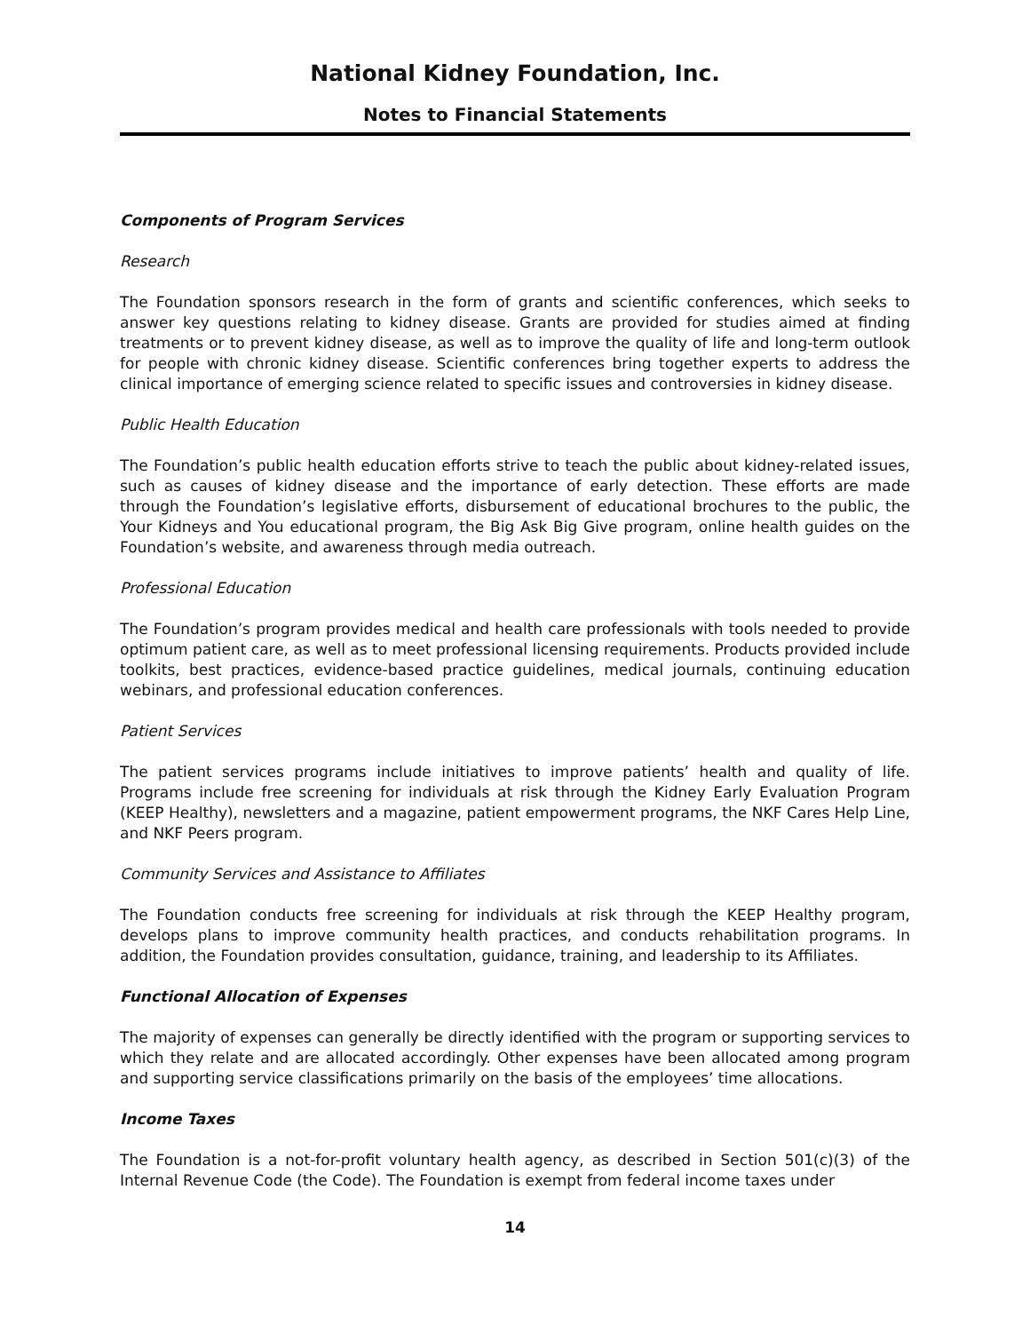National Kidney Foundation, Inc.
Notes to Financial Statements
Components of Program Services
Research
The Foundation sponsors research in the form of grants and scientific conferences, which seeks to answer key questions relating to kidney disease. Grants are provided for studies aimed at finding treatments or to prevent kidney disease, as well as to improve the quality of life and long-term outlook for people with chronic kidney disease. Scientific conferences bring together experts to address the clinical importance of emerging science related to specific issues and controversies in kidney disease.
Public Health Education
The Foundation’s public health education efforts strive to teach the public about kidney-related issues, such as causes of kidney disease and the importance of early detection. These efforts are made through the Foundation’s legislative efforts, disbursement of educational brochures to the public, the Your Kidneys and You educational program, the Big Ask Big Give program, online health guides on the Foundation’s website, and awareness through media outreach.
Professional Education
The Foundation’s program provides medical and health care professionals with tools needed to provide optimum patient care, as well as to meet professional licensing requirements. Products provided include toolkits, best practices, evidence-based practice guidelines, medical journals, continuing education webinars, and professional education conferences.
Patient Services
The patient services programs include initiatives to improve patients’ health and quality of life. Programs include free screening for individuals at risk through the Kidney Early Evaluation Program (KEEP Healthy), newsletters and a magazine, patient empowerment programs, the NKF Cares Help Line, and NKF Peers program.
Community Services and Assistance to Affiliates
The Foundation conducts free screening for individuals at risk through the KEEP Healthy program, develops plans to improve community health practices, and conducts rehabilitation programs. In addition, the Foundation provides consultation, guidance, training, and leadership to its Affiliates.
Functional Allocation of Expenses
The majority of expenses can generally be directly identified with the program or supporting services to which they relate and are allocated accordingly. Other expenses have been allocated among program and supporting service classifications primarily on the basis of the employees’ time allocations.
Income Taxes
The Foundation is a not-for-profit voluntary health agency, as described in Section 501(c)(3) of the Internal Revenue Code (the Code). The Foundation is exempt from federal income taxes under
14